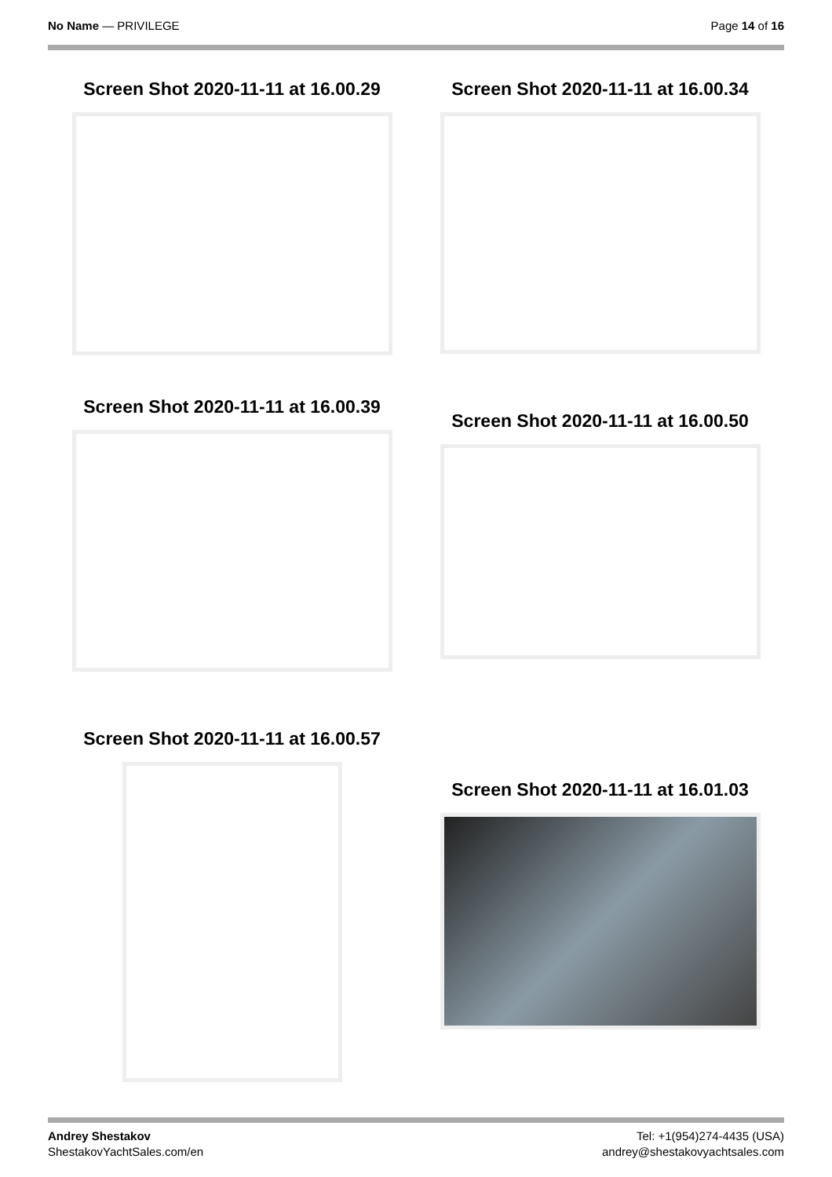No Name — PRIVILEGE Page 14 of 16
Screen Shot 2020-11-11 at 16.00.29
Screen Shot 2020-11-11 at 16.00.34
Screen Shot 2020-11-11 at 16.00.39
Screen Shot 2020-11-11 at 16.00.50
Screen Shot 2020-11-11 at 16.00.57
Screen Shot 2020-11-11 at 16.01.03
Andrey Shestakov
ShestakovYachtSales.com/en
Tel: +1(954)274-4435 (USA)
andrey@shestakovyachtsales.com